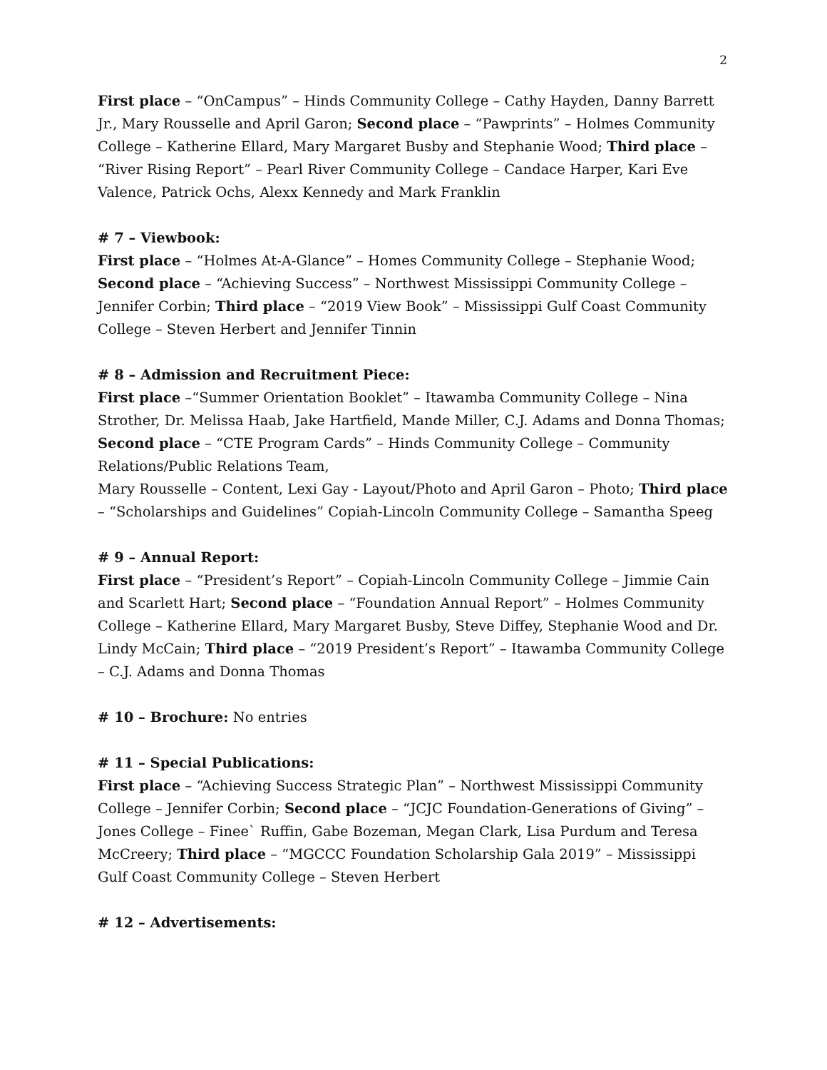2
First place – “OnCampus” – Hinds Community College – Cathy Hayden, Danny Barrett Jr., Mary Rousselle and April Garon; Second place – “Pawprints” – Holmes Community College – Katherine Ellard, Mary Margaret Busby and Stephanie Wood; Third place – “River Rising Report” – Pearl River Community College – Candace Harper, Kari Eve Valence, Patrick Ochs, Alexx Kennedy and Mark Franklin
# 7 – Viewbook:
First place – “Holmes At-A-Glance” – Homes Community College – Stephanie Wood; Second place – “Achieving Success” – Northwest Mississippi Community College – Jennifer Corbin; Third place – “2019 View Book” – Mississippi Gulf Coast Community College – Steven Herbert and Jennifer Tinnin
# 8 – Admission and Recruitment Piece:
First place –“Summer Orientation Booklet” – Itawamba Community College – Nina Strother, Dr. Melissa Haab, Jake Hartfield, Mande Miller, C.J. Adams and Donna Thomas; Second place – “CTE Program Cards” – Hinds Community College – Community Relations/Public Relations Team,
Mary Rousselle – Content, Lexi Gay - Layout/Photo and April Garon – Photo; Third place – “Scholarships and Guidelines” Copiah-Lincoln Community College – Samantha Speeg
# 9 – Annual Report:
First place – “President’s Report” – Copiah-Lincoln Community College – Jimmie Cain and Scarlett Hart; Second place – “Foundation Annual Report” – Holmes Community College – Katherine Ellard, Mary Margaret Busby, Steve Diffey, Stephanie Wood and Dr. Lindy McCain; Third place – “2019 President’s Report” – Itawamba Community College – C.J. Adams and Donna Thomas
# 10 – Brochure: No entries
# 11 – Special Publications:
First place – “Achieving Success Strategic Plan” – Northwest Mississippi Community College – Jennifer Corbin; Second place – “JCJC Foundation-Generations of Giving” – Jones College – Finee` Ruffin, Gabe Bozeman, Megan Clark, Lisa Purdum and Teresa McCreery; Third place – “MGCCC Foundation Scholarship Gala 2019” – Mississippi Gulf Coast Community College – Steven Herbert
# 12 – Advertisements: